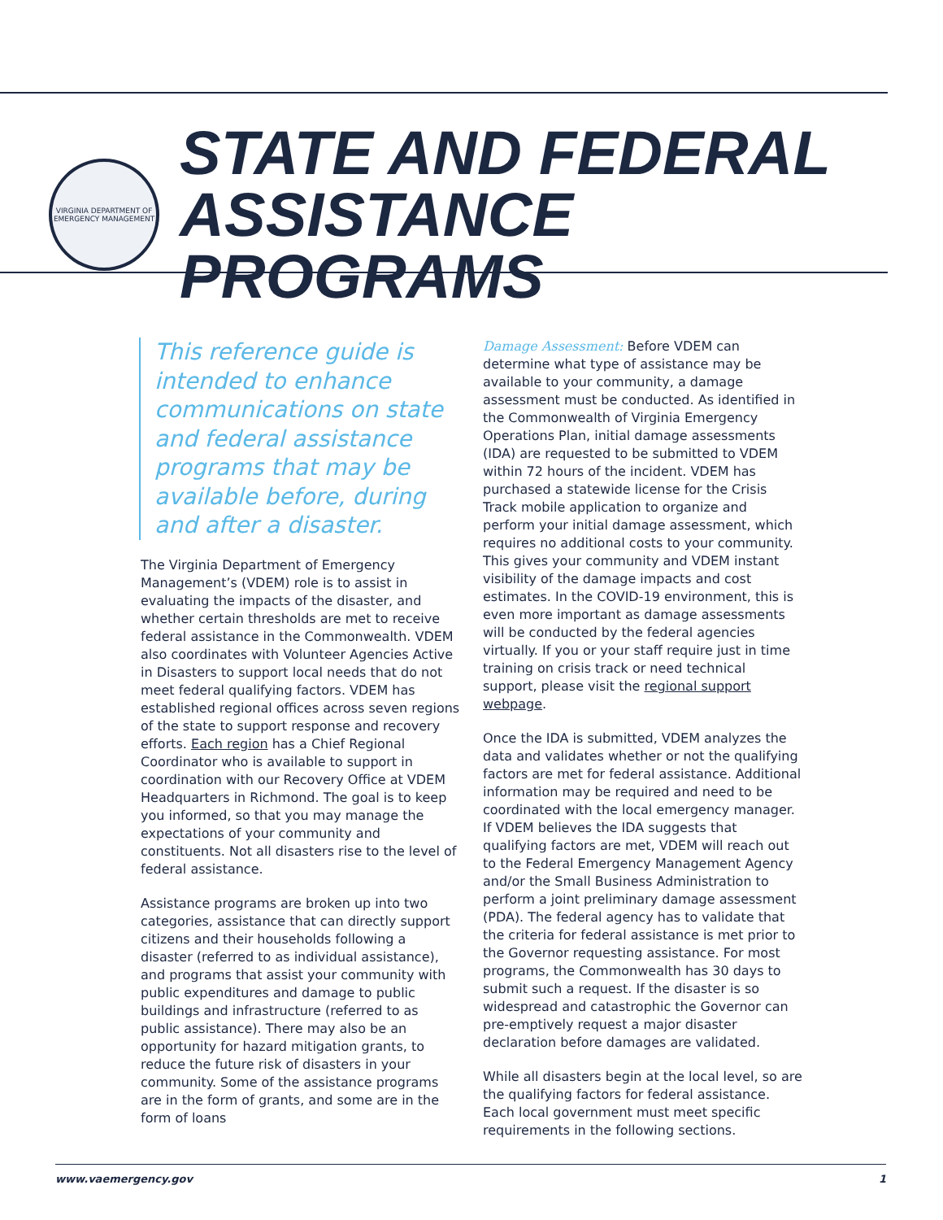VIRGINIA DEPARTMENT OF EMERGENCY MANAGEMENT
STATE AND FEDERAL
ASSISTANCE PROGRAMS
This reference guide is intended to enhance communications on state and federal assistance programs that may be available before, during and after a disaster.
The Virginia Department of Emergency Management’s (VDEM) role is to assist in evaluating the impacts of the disaster, and whether certain thresholds are met to receive federal assistance in the Commonwealth. VDEM also coordinates with Volunteer Agencies Active in Disasters to support local needs that do not meet federal qualifying factors. VDEM has established regional offices across seven regions of the state to support response and recovery efforts. Each region has a Chief Regional Coordinator who is available to support in coordination with our Recovery Office at VDEM Headquarters in Richmond. The goal is to keep you informed, so that you may manage the expectations of your community and constituents. Not all disasters rise to the level of federal assistance.
Assistance programs are broken up into two categories, assistance that can directly support citizens and their households following a disaster (referred to as individual assistance), and programs that assist your community with public expenditures and damage to public buildings and infrastructure (referred to as public assistance). There may also be an opportunity for hazard mitigation grants, to reduce the future risk of disasters in your community. Some of the assistance programs are in the form of grants, and some are in the form of loans
Damage Assessment: Before VDEM can determine what type of assistance may be available to your community, a damage assessment must be conducted. As identified in the Commonwealth of Virginia Emergency Operations Plan, initial damage assessments (IDA) are requested to be submitted to VDEM within 72 hours of the incident. VDEM has purchased a statewide license for the Crisis Track mobile application to organize and perform your initial damage assessment, which requires no additional costs to your community. This gives your community and VDEM instant visibility of the damage impacts and cost estimates. In the COVID-19 environment, this is even more important as damage assessments will be conducted by the federal agencies virtually. If you or your staff require just in time training on crisis track or need technical support, please visit the regional support webpage.
Once the IDA is submitted, VDEM analyzes the data and validates whether or not the qualifying factors are met for federal assistance. Additional information may be required and need to be coordinated with the local emergency manager. If VDEM believes the IDA suggests that qualifying factors are met, VDEM will reach out to the Federal Emergency Management Agency and/or the Small Business Administration to perform a joint preliminary damage assessment (PDA). The federal agency has to validate that the criteria for federal assistance is met prior to the Governor requesting assistance. For most programs, the Commonwealth has 30 days to submit such a request. If the disaster is so widespread and catastrophic the Governor can pre-emptively request a major disaster declaration before damages are validated.
While all disasters begin at the local level, so are the qualifying factors for federal assistance. Each local government must meet specific requirements in the following sections.
www.vaemergency.gov 1